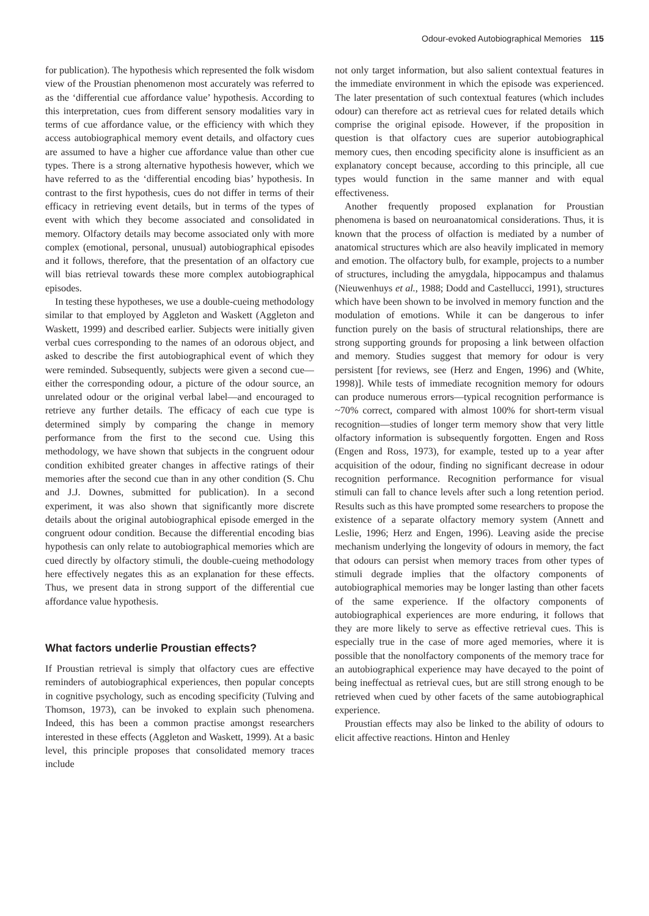Odour-evoked Autobiographical Memories 115
for publication). The hypothesis which represented the folk wisdom view of the Proustian phenomenon most accurately was referred to as the ‘differential cue affordance value’ hypothesis. According to this interpretation, cues from different sensory modalities vary in terms of cue affordance value, or the efficiency with which they access autobiographical memory event details, and olfactory cues are assumed to have a higher cue affordance value than other cue types. There is a strong alternative hypothesis however, which we have referred to as the ‘differential encoding bias’ hypothesis. In contrast to the first hypothesis, cues do not differ in terms of their efficacy in retrieving event details, but in terms of the types of event with which they become associated and consolidated in memory. Olfactory details may become associated only with more complex (emotional, personal, unusual) autobiographical episodes and it follows, therefore, that the presentation of an olfactory cue will bias retrieval towards these more complex autobiographical episodes.
In testing these hypotheses, we use a double-cueing methodology similar to that employed by Aggleton and Waskett (Aggleton and Waskett, 1999) and described earlier. Subjects were initially given verbal cues corresponding to the names of an odorous object, and asked to describe the first autobiographical event of which they were reminded. Subsequently, subjects were given a second cue—either the corresponding odour, a picture of the odour source, an unrelated odour or the original verbal label—and encouraged to retrieve any further details. The efficacy of each cue type is determined simply by comparing the change in memory performance from the first to the second cue. Using this methodology, we have shown that subjects in the congruent odour condition exhibited greater changes in affective ratings of their memories after the second cue than in any other condition (S. Chu and J.J. Downes, submitted for publication). In a second experiment, it was also shown that significantly more discrete details about the original autobiographical episode emerged in the congruent odour condition. Because the differential encoding bias hypothesis can only relate to autobiographical memories which are cued directly by olfactory stimuli, the double-cueing methodology here effectively negates this as an explanation for these effects. Thus, we present data in strong support of the differential cue affordance value hypothesis.
What factors underlie Proustian effects?
If Proustian retrieval is simply that olfactory cues are effective reminders of autobiographical experiences, then popular concepts in cognitive psychology, such as encoding specificity (Tulving and Thomson, 1973), can be invoked to explain such phenomena. Indeed, this has been a common practise amongst researchers interested in these effects (Aggleton and Waskett, 1999). At a basic level, this principle proposes that consolidated memory traces include
not only target information, but also salient contextual features in the immediate environment in which the episode was experienced. The later presentation of such contextual features (which includes odour) can therefore act as retrieval cues for related details which comprise the original episode. However, if the proposition in question is that olfactory cues are superior autobiographical memory cues, then encoding specificity alone is insufficient as an explanatory concept because, according to this principle, all cue types would function in the same manner and with equal effectiveness.
Another frequently proposed explanation for Proustian phenomena is based on neuroanatomical considerations. Thus, it is known that the process of olfaction is mediated by a number of anatomical structures which are also heavily implicated in memory and emotion. The olfactory bulb, for example, projects to a number of structures, including the amygdala, hippocampus and thalamus (Nieuwenhuys et al., 1988; Dodd and Castellucci, 1991), structures which have been shown to be involved in memory function and the modulation of emotions. While it can be dangerous to infer function purely on the basis of structural relationships, there are strong supporting grounds for proposing a link between olfaction and memory. Studies suggest that memory for odour is very persistent [for reviews, see (Herz and Engen, 1996) and (White, 1998)]. While tests of immediate recognition memory for odours can produce numerous errors—typical recognition performance is ~70% correct, compared with almost 100% for short-term visual recognition—studies of longer term memory show that very little olfactory information is subsequently forgotten. Engen and Ross (Engen and Ross, 1973), for example, tested up to a year after acquisition of the odour, finding no significant decrease in odour recognition performance. Recognition performance for visual stimuli can fall to chance levels after such a long retention period. Results such as this have prompted some researchers to propose the existence of a separate olfactory memory system (Annett and Leslie, 1996; Herz and Engen, 1996). Leaving aside the precise mechanism underlying the longevity of odours in memory, the fact that odours can persist when memory traces from other types of stimuli degrade implies that the olfactory components of autobiographical memories may be longer lasting than other facets of the same experience. If the olfactory components of autobiographical experiences are more enduring, it follows that they are more likely to serve as effective retrieval cues. This is especially true in the case of more aged memories, where it is possible that the nonolfactory components of the memory trace for an autobiographical experience may have decayed to the point of being ineffectual as retrieval cues, but are still strong enough to be retrieved when cued by other facets of the same autobiographical experience.
Proustian effects may also be linked to the ability of odours to elicit affective reactions. Hinton and Henley